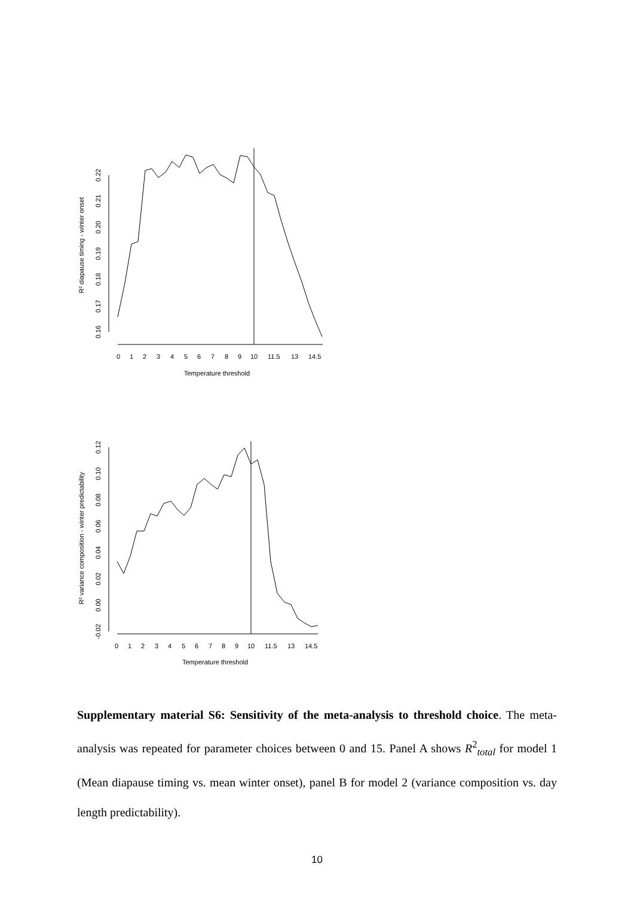R² diapause timing - winter onset
0.16
0.17
0.18
0.19
0.20
0.21
0.22
0
1
2
3
4
5
6
7
8
9
10
11.5
13
14.5
Temperature threshold
R² variance composition - winter predictability
-0.02
0.00
0.02
0.04
0.06
0.08
0.10
0.12
0
1
2
3
4
5
6
7
8
9
10
11.5
13
14.5
Temperature threshold
Supplementary material S6: Sensitivity of the meta-analysis to threshold choice. The meta-analysis was repeated for parameter choices between 0 and 15. Panel A shows R<sup>2</sup><sub>total</sub> for model 1 (Mean diapause timing vs. mean winter onset), panel B for model 2 (variance composition vs. day length predictability).
10